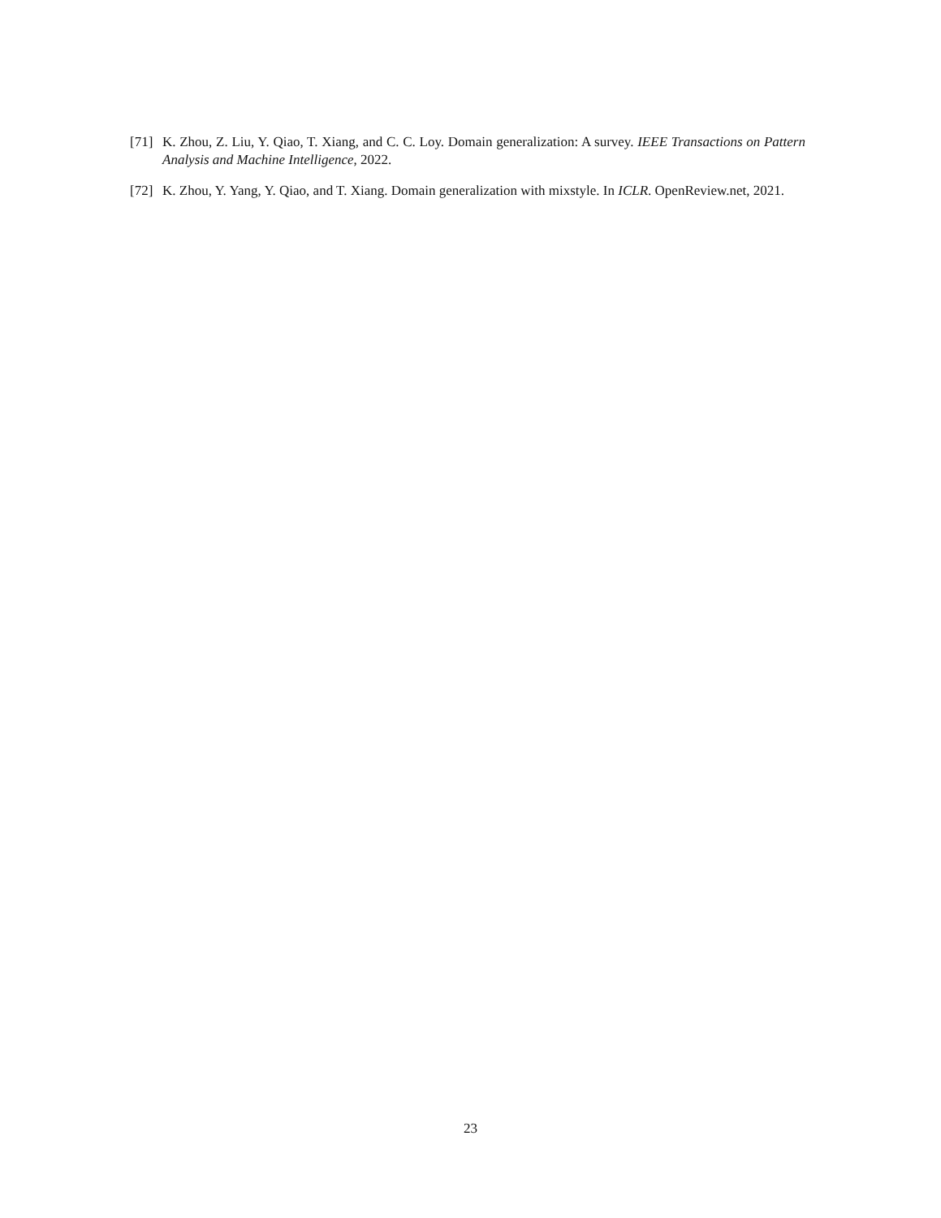[71] K. Zhou, Z. Liu, Y. Qiao, T. Xiang, and C. C. Loy. Domain generalization: A survey. IEEE Transactions on Pattern Analysis and Machine Intelligence, 2022.
[72] K. Zhou, Y. Yang, Y. Qiao, and T. Xiang. Domain generalization with mixstyle. In ICLR. OpenReview.net, 2021.
23